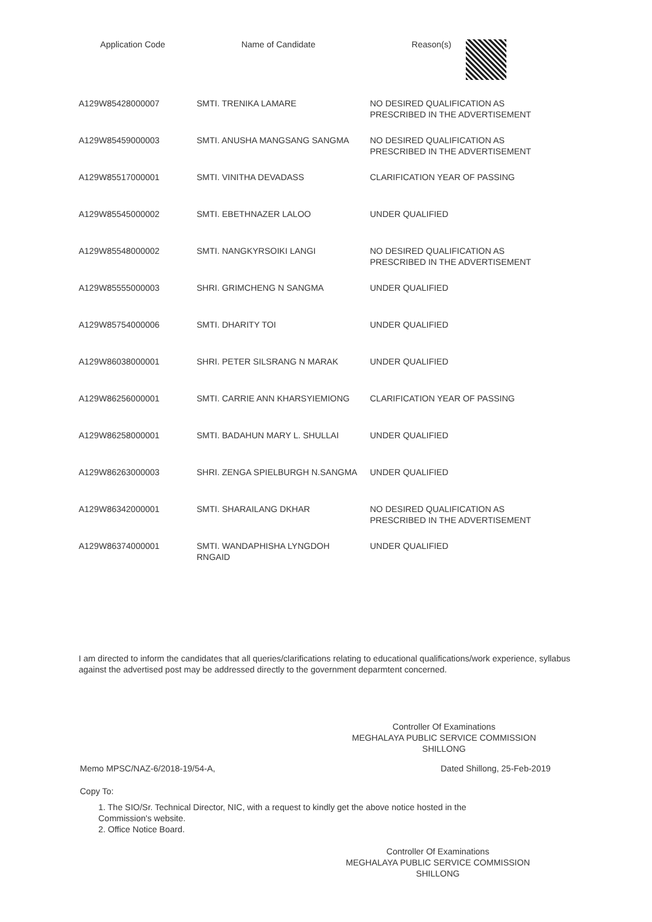| Application Code | Name of Candidate | Reason(s) |
| --- | --- | --- |
| A129W85428000007 | SMTI. TRENIKA LAMARE | NO DESIRED QUALIFICATION AS PRESCRIBED IN THE ADVERTISEMENT |
| A129W85459000003 | SMTI. ANUSHA MANGSANG SANGMA | NO DESIRED QUALIFICATION AS PRESCRIBED IN THE ADVERTISEMENT |
| A129W85517000001 | SMTI. VINITHA DEVADASS | CLARIFICATION YEAR OF PASSING |
| A129W85545000002 | SMTI. EBETHNAZER LALOO | UNDER QUALIFIED |
| A129W85548000002 | SMTI. NANGKYRSOIKI LANGI | NO DESIRED QUALIFICATION AS PRESCRIBED IN THE ADVERTISEMENT |
| A129W85555000003 | SHRI. GRIMCHENG N SANGMA | UNDER QUALIFIED |
| A129W85754000006 | SMTI. DHARITY TOI | UNDER QUALIFIED |
| A129W86038000001 | SHRI. PETER SILSRANG N MARAK | UNDER QUALIFIED |
| A129W86256000001 | SMTI. CARRIE ANN KHARSYIEMIONG | CLARIFICATION YEAR OF PASSING |
| A129W86258000001 | SMTI. BADAHUN MARY L. SHULLAI | UNDER QUALIFIED |
| A129W86263000003 | SHRI. ZENGA SPIELBURGH N.SANGMA | UNDER QUALIFIED |
| A129W86342000001 | SMTI. SHARAILANG DKHAR | NO DESIRED QUALIFICATION AS PRESCRIBED IN THE ADVERTISEMENT |
| A129W86374000001 | SMTI. WANDAPHISHA LYNGDOH RNGAID | UNDER QUALIFIED |
I am directed to inform the candidates that all queries/clarifications relating to educational qualifications/work experience, syllabus against the advertised post may be addressed directly to the government deparmtent concerned.
Controller Of Examinations
MEGHALAYA PUBLIC SERVICE COMMISSION
SHILLONG
Memo MPSC/NAZ-6/2018-19/54-A, Dated Shillong, 25-Feb-2019
Copy To:
1. The SIO/Sr. Technical Director, NIC, with a request to kindly get the above notice hosted in the Commission's website.
2. Office Notice Board.
Controller Of Examinations
MEGHALAYA PUBLIC SERVICE COMMISSION
SHILLONG